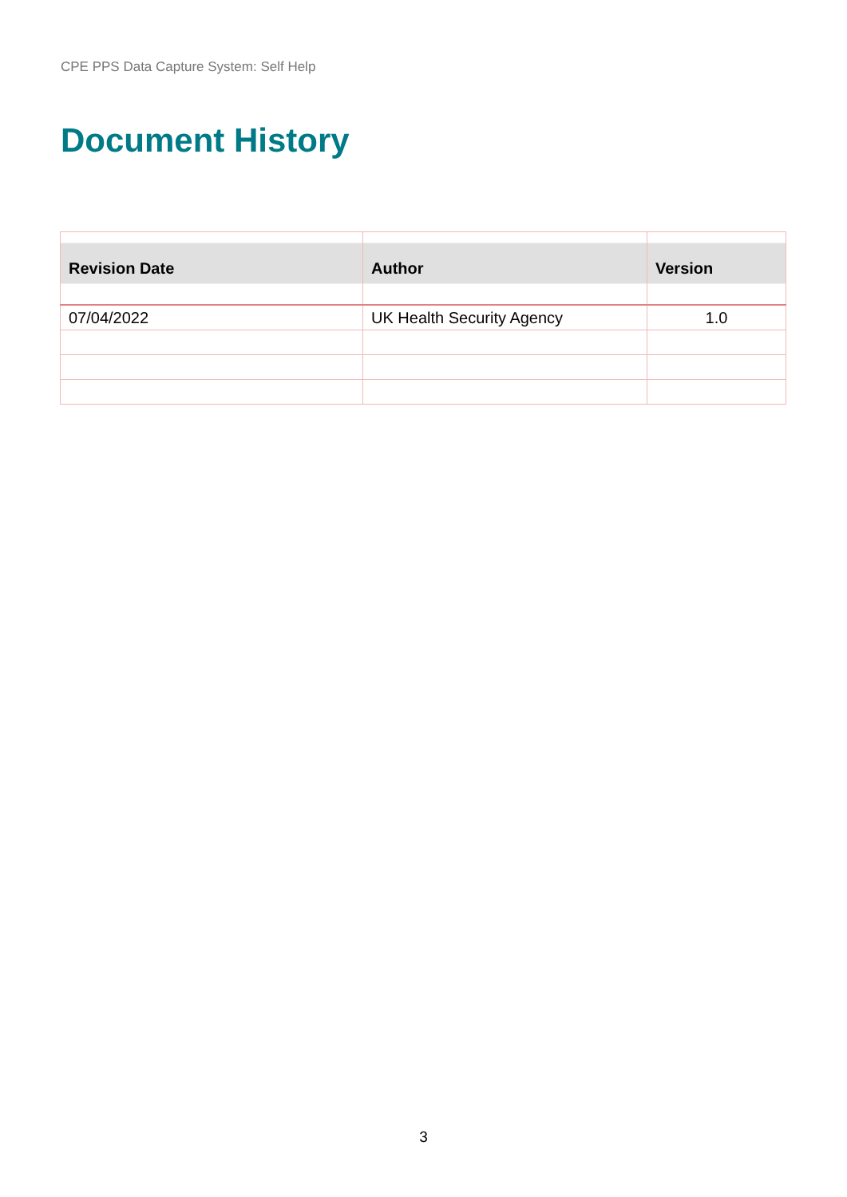CPE PPS Data Capture System: Self Help
Document History
| Revision Date | Author | Version |
| --- | --- | --- |
| 07/04/2022 | UK Health Security Agency | 1.0 |
3